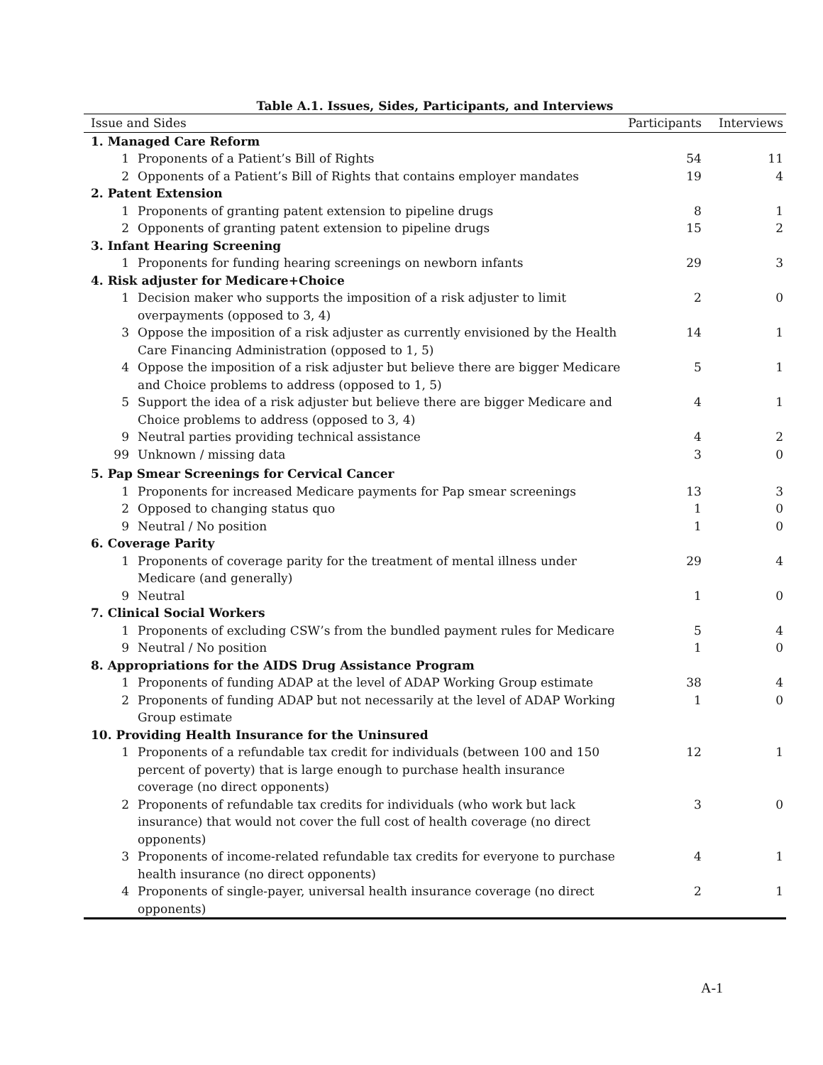Table A.1. Issues, Sides, Participants, and Interviews
| Issue and Sides | | Participants | Interviews |
| --- | --- | --- | --- |
| 1. Managed Care Reform | | | |
| 1 | Proponents of a Patient’s Bill of Rights | 54 | 11 |
| 2 | Opponents of a Patient’s Bill of Rights that contains employer mandates | 19 | 4 |
| 2. Patent Extension | | | |
| 1 | Proponents of granting patent extension to pipeline drugs | 8 | 1 |
| 2 | Opponents of granting patent extension to pipeline drugs | 15 | 2 |
| 3. Infant Hearing Screening | | | |
| 1 | Proponents for funding hearing screenings on newborn infants | 29 | 3 |
| 4. Risk adjuster for Medicare+Choice | | | |
| 1 | Decision maker who supports the imposition of a risk adjuster to limit overpayments (opposed to 3, 4) | 2 | 0 |
| 3 | Oppose the imposition of a risk adjuster as currently envisioned by the Health Care Financing Administration (opposed to 1, 5) | 14 | 1 |
| 4 | Oppose the imposition of a risk adjuster but believe there are bigger Medicare and Choice problems to address (opposed to 1, 5) | 5 | 1 |
| 5 | Support the idea of a risk adjuster but believe there are bigger Medicare and Choice problems to address (opposed to 3, 4) | 4 | 1 |
| 9 | Neutral parties providing technical assistance | 4 | 2 |
| 99 | Unknown / missing data | 3 | 0 |
| 5. Pap Smear Screenings for Cervical Cancer | | | |
| 1 | Proponents for increased Medicare payments for Pap smear screenings | 13 | 3 |
| 2 | Opposed to changing status quo | 1 | 0 |
| 9 | Neutral / No position | 1 | 0 |
| 6. Coverage Parity | | | |
| 1 | Proponents of coverage parity for the treatment of mental illness under Medicare (and generally) | 29 | 4 |
| 9 | Neutral | 1 | 0 |
| 7. Clinical Social Workers | | | |
| 1 | Proponents of excluding CSW’s from the bundled payment rules for Medicare | 5 | 4 |
| 9 | Neutral / No position | 1 | 0 |
| 8. Appropriations for the AIDS Drug Assistance Program | | | |
| 1 | Proponents of funding ADAP at the level of ADAP Working Group estimate | 38 | 4 |
| 2 | Proponents of funding ADAP but not necessarily at the level of ADAP Working Group estimate | 1 | 0 |
| 10. Providing Health Insurance for the Uninsured | | | |
| 1 | Proponents of a refundable tax credit for individuals (between 100 and 150 percent of poverty) that is large enough to purchase health insurance coverage (no direct opponents) | 12 | 1 |
| 2 | Proponents of refundable tax credits for individuals (who work but lack insurance) that would not cover the full cost of health coverage (no direct opponents) | 3 | 0 |
| 3 | Proponents of income-related refundable tax credits for everyone to purchase health insurance (no direct opponents) | 4 | 1 |
| 4 | Proponents of single-payer, universal health insurance coverage (no direct opponents) | 2 | 1 |
A-1